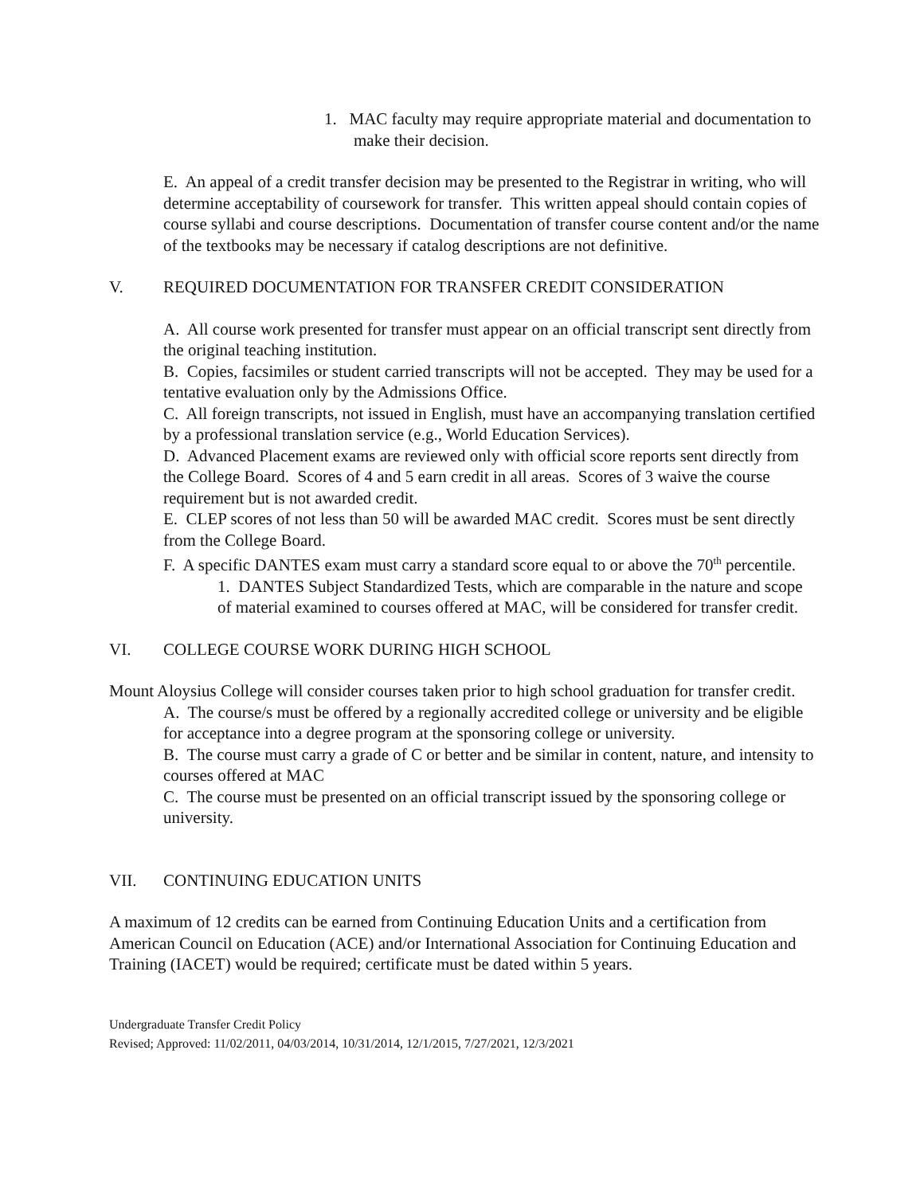1. MAC faculty may require appropriate material and documentation to make their decision.
E. An appeal of a credit transfer decision may be presented to the Registrar in writing, who will determine acceptability of coursework for transfer. This written appeal should contain copies of course syllabi and course descriptions. Documentation of transfer course content and/or the name of the textbooks may be necessary if catalog descriptions are not definitive.
V. REQUIRED DOCUMENTATION FOR TRANSFER CREDIT CONSIDERATION
A. All course work presented for transfer must appear on an official transcript sent directly from the original teaching institution.
B. Copies, facsimiles or student carried transcripts will not be accepted. They may be used for a tentative evaluation only by the Admissions Office.
C. All foreign transcripts, not issued in English, must have an accompanying translation certified by a professional translation service (e.g., World Education Services).
D. Advanced Placement exams are reviewed only with official score reports sent directly from the College Board. Scores of 4 and 5 earn credit in all areas. Scores of 3 waive the course requirement but is not awarded credit.
E. CLEP scores of not less than 50 will be awarded MAC credit. Scores must be sent directly from the College Board.
F. A specific DANTES exam must carry a standard score equal to or above the 70<sup>th</sup> percentile.
1. DANTES Subject Standardized Tests, which are comparable in the nature and scope of material examined to courses offered at MAC, will be considered for transfer credit.
VI. COLLEGE COURSE WORK DURING HIGH SCHOOL
Mount Aloysius College will consider courses taken prior to high school graduation for transfer credit.
A. The course/s must be offered by a regionally accredited college or university and be eligible for acceptance into a degree program at the sponsoring college or university.
B. The course must carry a grade of C or better and be similar in content, nature, and intensity to courses offered at MAC
C. The course must be presented on an official transcript issued by the sponsoring college or university.
VII. CONTINUING EDUCATION UNITS
A maximum of 12 credits can be earned from Continuing Education Units and a certification from American Council on Education (ACE) and/or International Association for Continuing Education and Training (IACET) would be required; certificate must be dated within 5 years.
Undergraduate Transfer Credit Policy
Revised; Approved: 11/02/2011, 04/03/2014, 10/31/2014, 12/1/2015, 7/27/2021, 12/3/2021